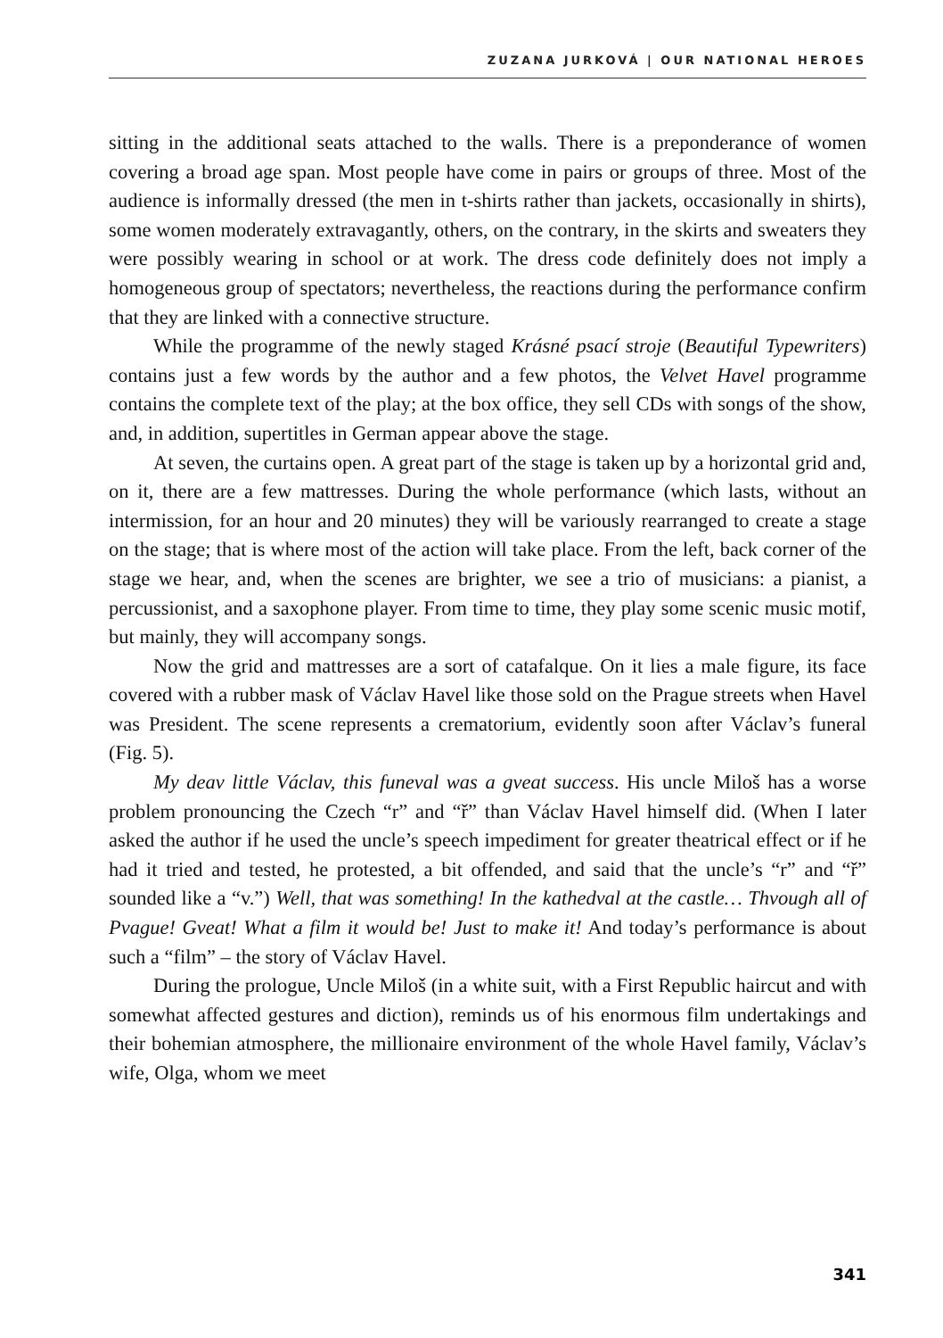ZUZANA JURKOVÁ | OUR NATIONAL HEROES
sitting in the additional seats attached to the walls. There is a preponderance of women covering a broad age span. Most people have come in pairs or groups of three. Most of the audience is informally dressed (the men in t-shirts rather than jackets, occasionally in shirts), some women moderately extravagantly, others, on the contrary, in the skirts and sweaters they were possibly wearing in school or at work. The dress code definitely does not imply a homogeneous group of spectators; nevertheless, the reactions during the performance confirm that they are linked with a connective structure.
While the programme of the newly staged Krásné psací stroje (Beautiful Typewriters) contains just a few words by the author and a few photos, the Velvet Havel programme contains the complete text of the play; at the box office, they sell CDs with songs of the show, and, in addition, supertitles in German appear above the stage.
At seven, the curtains open. A great part of the stage is taken up by a horizontal grid and, on it, there are a few mattresses. During the whole performance (which lasts, without an intermission, for an hour and 20 minutes) they will be variously rearranged to create a stage on the stage; that is where most of the action will take place. From the left, back corner of the stage we hear, and, when the scenes are brighter, we see a trio of musicians: a pianist, a percussionist, and a saxophone player. From time to time, they play some scenic music motif, but mainly, they will accompany songs.
Now the grid and mattresses are a sort of catafalque. On it lies a male figure, its face covered with a rubber mask of Václav Havel like those sold on the Prague streets when Havel was President. The scene represents a crematorium, evidently soon after Václav’s funeral (Fig. 5).
My deav little Václav, this funeval was a gveat success. His uncle Miloš has a worse problem pronouncing the Czech “r” and “ř” than Václav Havel himself did. (When I later asked the author if he used the uncle’s speech impediment for greater theatrical effect or if he had it tried and tested, he protested, a bit offended, and said that the uncle’s “r” and “ř” sounded like a “v.”) Well, that was something! In the kathedval at the castle… Thvough all of Pvague! Gveat! What a film it would be! Just to make it! And today’s performance is about such a “film” – the story of Václav Havel.
During the prologue, Uncle Miloš (in a white suit, with a First Republic haircut and with somewhat affected gestures and diction), reminds us of his enormous film undertakings and their bohemian atmosphere, the millionaire environment of the whole Havel family, Václav’s wife, Olga, whom we meet
341